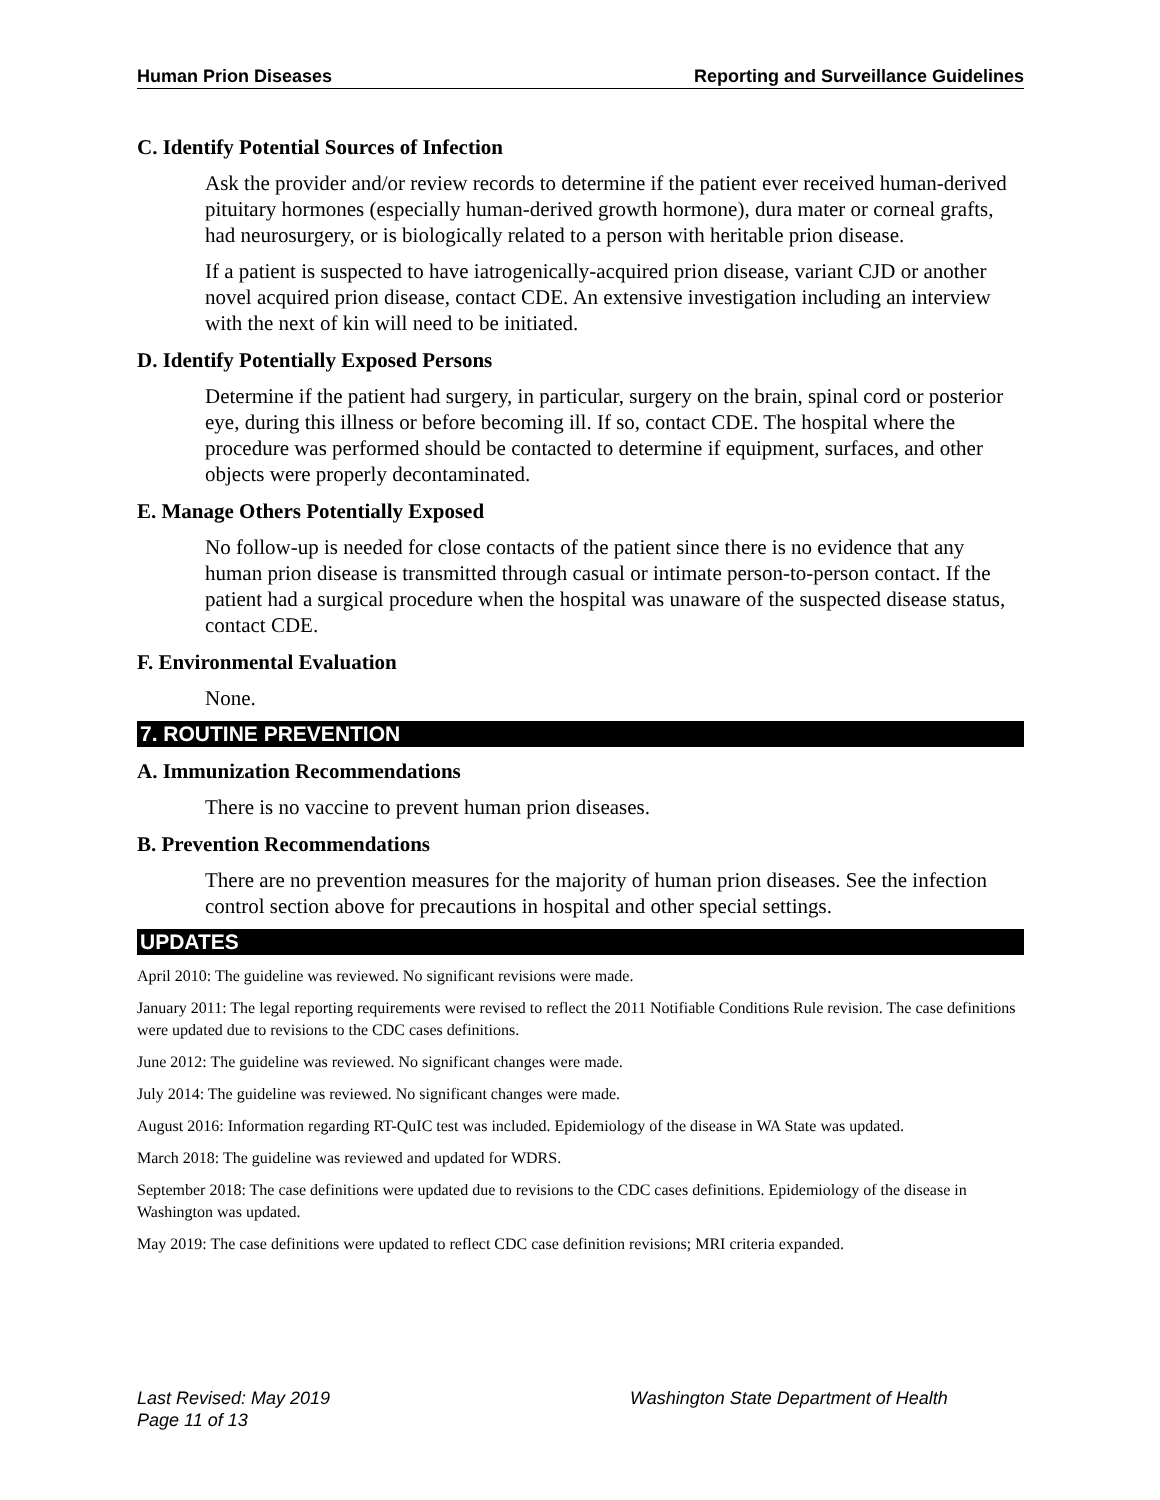Human Prion Diseases Reporting and Surveillance Guidelines
C. Identify Potential Sources of Infection
Ask the provider and/or review records to determine if the patient ever received human-derived pituitary hormones (especially human-derived growth hormone), dura mater or corneal grafts, had neurosurgery, or is biologically related to a person with heritable prion disease.
If a patient is suspected to have iatrogenically-acquired prion disease, variant CJD or another novel acquired prion disease, contact CDE. An extensive investigation including an interview with the next of kin will need to be initiated.
D. Identify Potentially Exposed Persons
Determine if the patient had surgery, in particular, surgery on the brain, spinal cord or posterior eye, during this illness or before becoming ill. If so, contact CDE. The hospital where the procedure was performed should be contacted to determine if equipment, surfaces, and other objects were properly decontaminated.
E. Manage Others Potentially Exposed
No follow-up is needed for close contacts of the patient since there is no evidence that any human prion disease is transmitted through casual or intimate person-to-person contact. If the patient had a surgical procedure when the hospital was unaware of the suspected disease status, contact CDE.
F. Environmental Evaluation
None.
7. ROUTINE PREVENTION
A. Immunization Recommendations
There is no vaccine to prevent human prion diseases.
B. Prevention Recommendations
There are no prevention measures for the majority of human prion diseases. See the infection control section above for precautions in hospital and other special settings.
UPDATES
April 2010: The guideline was reviewed. No significant revisions were made.
January 2011: The legal reporting requirements were revised to reflect the 2011 Notifiable Conditions Rule revision. The case definitions were updated due to revisions to the CDC cases definitions.
June 2012: The guideline was reviewed. No significant changes were made.
July 2014: The guideline was reviewed. No significant changes were made.
August 2016: Information regarding RT-QuIC test was included. Epidemiology of the disease in WA State was updated.
March 2018: The guideline was reviewed and updated for WDRS.
September 2018: The case definitions were updated due to revisions to the CDC cases definitions. Epidemiology of the disease in Washington was updated.
May 2019: The case definitions were updated to reflect CDC case definition revisions; MRI criteria expanded.
Last Revised: May 2019
Washington State Department of Health
Page 11 of 13